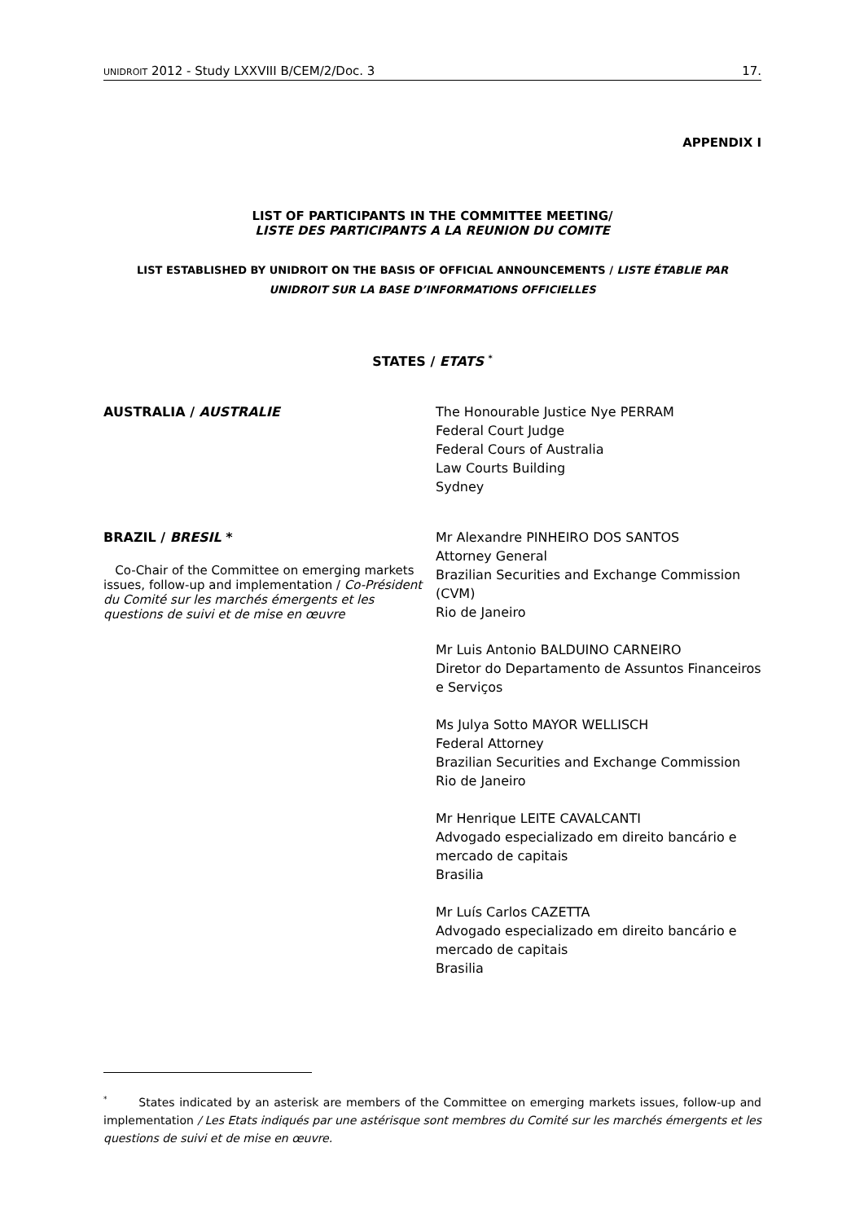UNIDROIT 2012 - Study LXXVIII B/CEM/2/Doc. 3 17.
APPENDIX I
LIST OF PARTICIPANTS IN THE COMMITTEE MEETING/
LISTE DES PARTICIPANTS A LA REUNION DU COMITE
LIST ESTABLISHED BY UNIDROIT ON THE BASIS OF OFFICIAL ANNOUNCEMENTS / LISTE ÉTABLIE PAR
UNIDROIT SUR LA BASE D’INFORMATIONS OFFICIELLES
STATES / ETATS <sup>*</sup>
AUSTRALIA / AUSTRALIE The Honourable Justice Nye PERRAM
Federal Court Judge
Federal Cours of Australia
Law Courts Building
Sydney
BRAZIL / BRESIL *
Co-Chair of the Committee on emerging markets issues, follow-up and implementation / Co-Président du Comité sur les marchés émergents et les questions de suivi et de mise en œuvre
Mr Alexandre PINHEIRO DOS SANTOS
Attorney General
Brazilian Securities and Exchange Commission (CVM)
Rio de Janeiro
Mr Luis Antonio BALDUINO CARNEIRO
Diretor do Departamento de Assuntos Financeiros e Serviços
Ms Julya Sotto MAYOR WELLISCH
Federal Attorney
Brazilian Securities and Exchange Commission
Rio de Janeiro
Mr Henrique LEITE CAVALCANTI
Advogado especializado em direito bancário e mercado de capitais
Brasilia
Mr Luís Carlos CAZETTA
Advogado especializado em direito bancário e mercado de capitais
Brasilia
<sup>*</sup> States indicated by an asterisk are members of the Committee on emerging markets issues, follow-up and implementation / Les Etats indiqués par une astérisque sont membres du Comité sur les marchés émergents et les questions de suivi et de mise en œuvre.